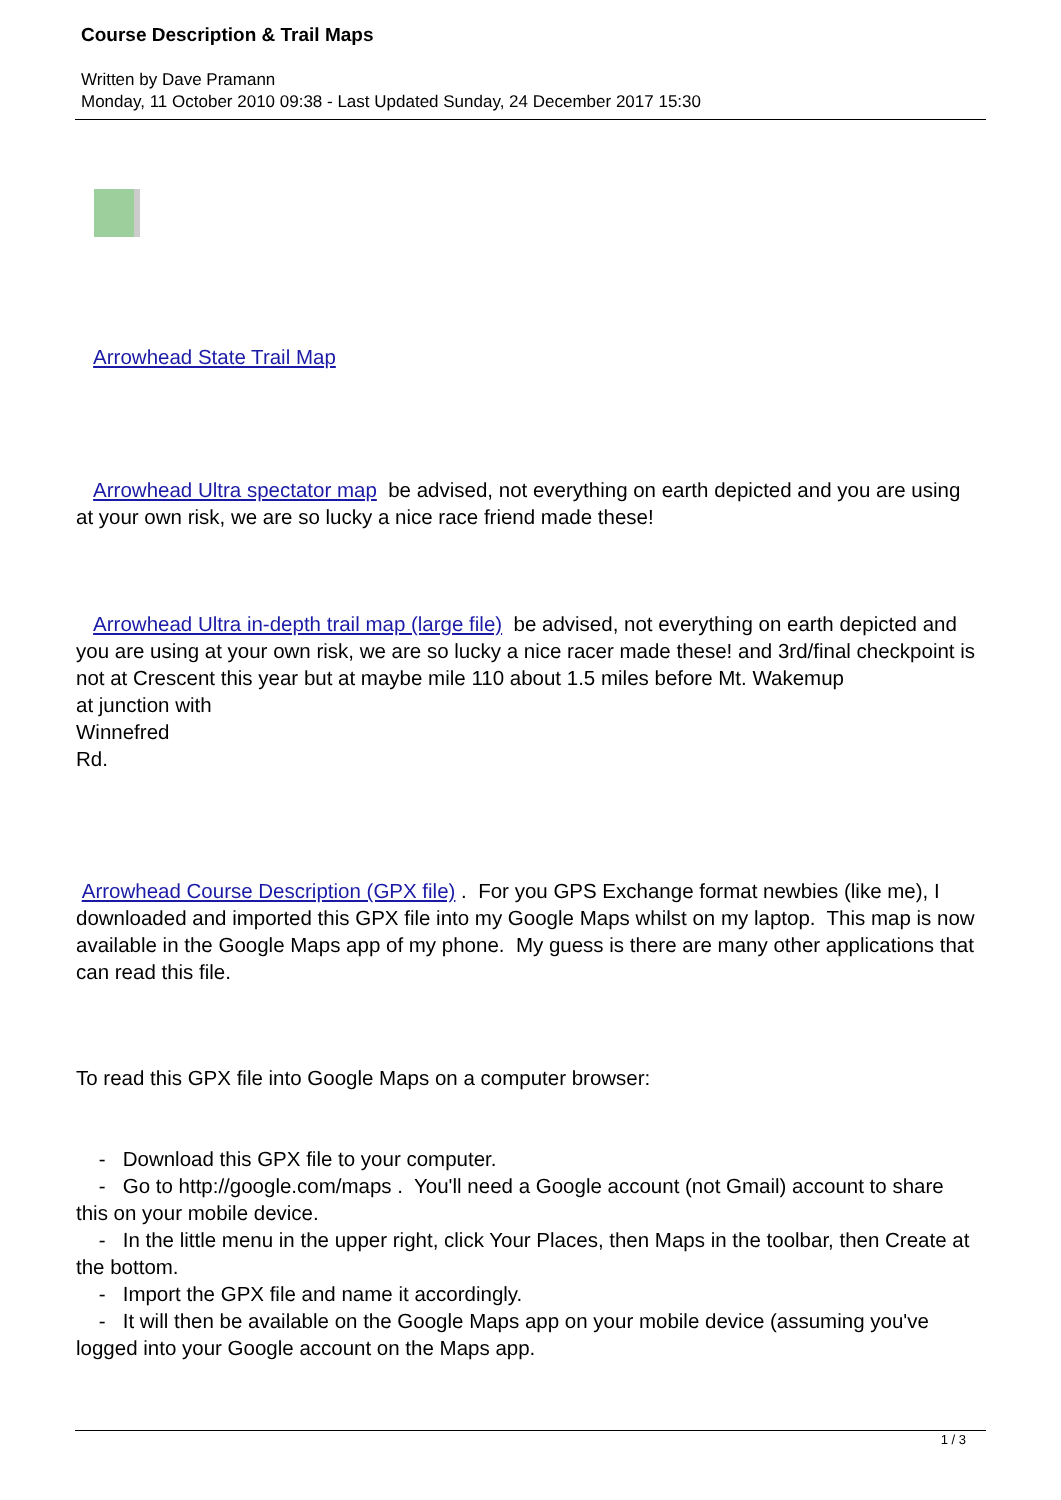Course Description & Trail Maps
Written by Dave Pramann
Monday, 11 October 2010 09:38 - Last Updated Sunday, 24 December 2017 15:30
Arrowhead State Trail Map
Arrowhead Ultra spectator map be advised, not everything on earth depicted and you are using at your own risk, we are so lucky a nice race friend made these!
Arrowhead Ultra in-depth trail map (large file) be advised, not everything on earth depicted and you are using at your own risk, we are so lucky a nice racer made these! and 3rd/final checkpoint is not at Crescent this year but at maybe mile 110 about 1.5 miles before Mt. Wakemup
at junction with
Winnefred
Rd.
Arrowhead Course Description (GPX file) . For you GPS Exchange format newbies (like me), I downloaded and imported this GPX file into my Google Maps whilst on my laptop. This map is now available in the Google Maps app of my phone. My guess is there are many other applications that can read this file.
To read this GPX file into Google Maps on a computer browser:
- Download this GPX file to your computer.
- Go to http://google.com/maps . You'll need a Google account (not Gmail) account to share this on your mobile device.
- In the little menu in the upper right, click Your Places, then Maps in the toolbar, then Create at the bottom.
- Import the GPX file and name it accordingly.
- It will then be available on the Google Maps app on your mobile device (assuming you've logged into your Google account on the Maps app.
1 / 3